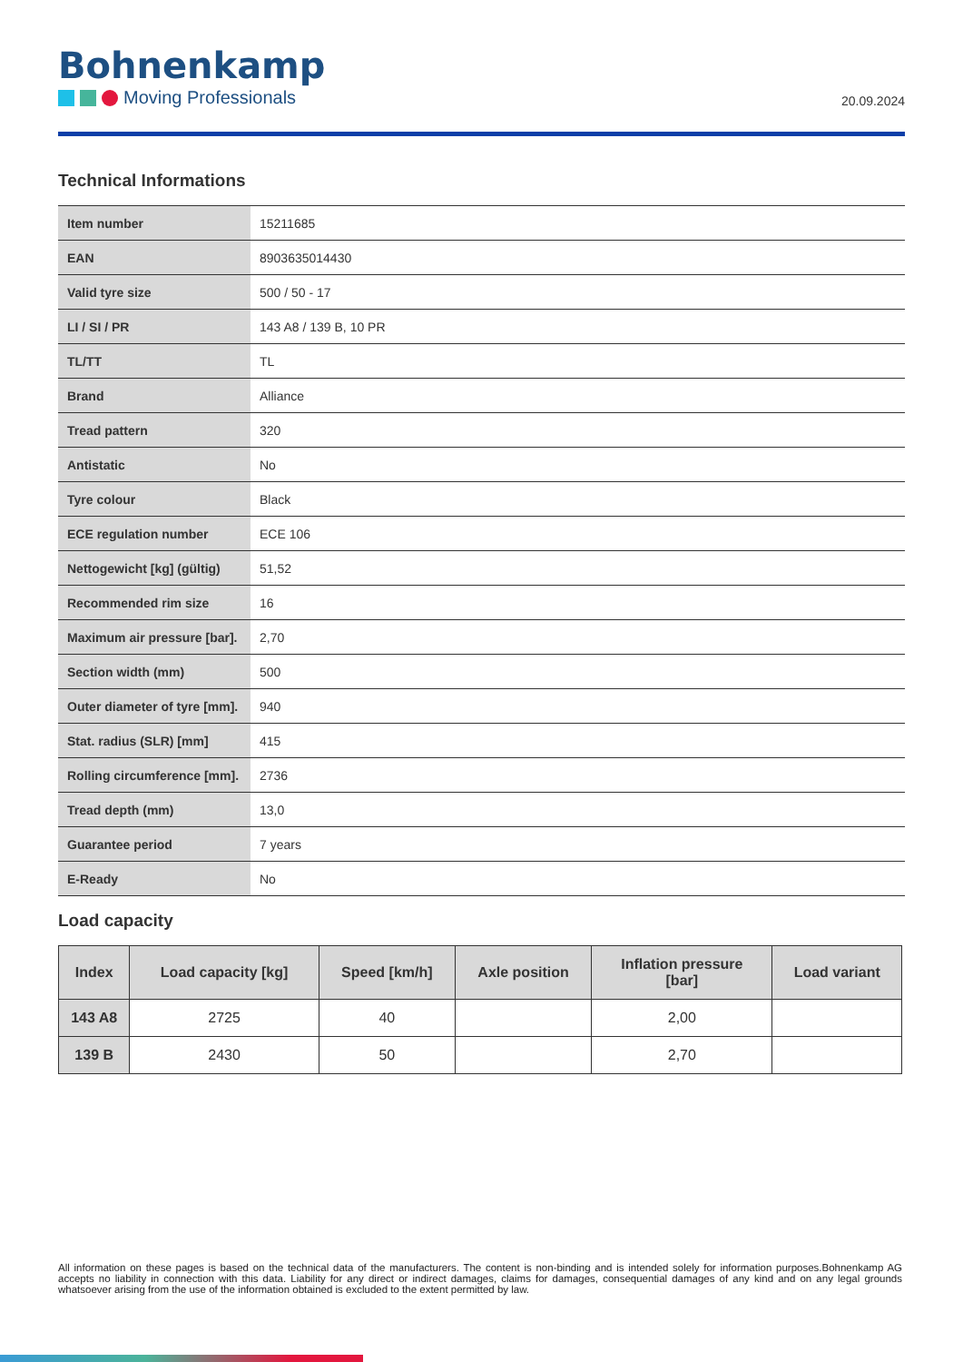Bohnenkamp
Moving Professionals
20.09.2024
Technical Informations
| Item number | 15211685 |
| EAN | 8903635014430 |
| Valid tyre size | 500 / 50 - 17 |
| LI / SI / PR | 143 A8 / 139 B, 10 PR |
| TL/TT | TL |
| Brand | Alliance |
| Tread pattern | 320 |
| Antistatic | No |
| Tyre colour | Black |
| ECE regulation number | ECE 106 |
| Nettogewicht [kg] (gültig) | 51,52 |
| Recommended rim size | 16 |
| Maximum air pressure [bar]. | 2,70 |
| Section width (mm) | 500 |
| Outer diameter of tyre [mm]. | 940 |
| Stat. radius (SLR) [mm] | 415 |
| Rolling circumference [mm]. | 2736 |
| Tread depth (mm) | 13,0 |
| Guarantee period | 7 years |
| E-Ready | No |
Load capacity
| Index | Load capacity [kg] | Speed [km/h] | Axle position | Inflation pressure [bar] | Load variant |
| --- | --- | --- | --- | --- | --- |
| 143 A8 | 2725 | 40 | | 2,00 | |
| 139 B | 2430 | 50 | | 2,70 | |
All information on these pages is based on the technical data of the manufacturers. The content is non-binding and is intended solely for information purposes.Bohnenkamp AG accepts no liability in connection with this data. Liability for any direct or indirect damages, claims for damages, consequential damages of any kind and on any legal grounds whatsoever arising from the use of the information obtained is excluded to the extent permitted by law.